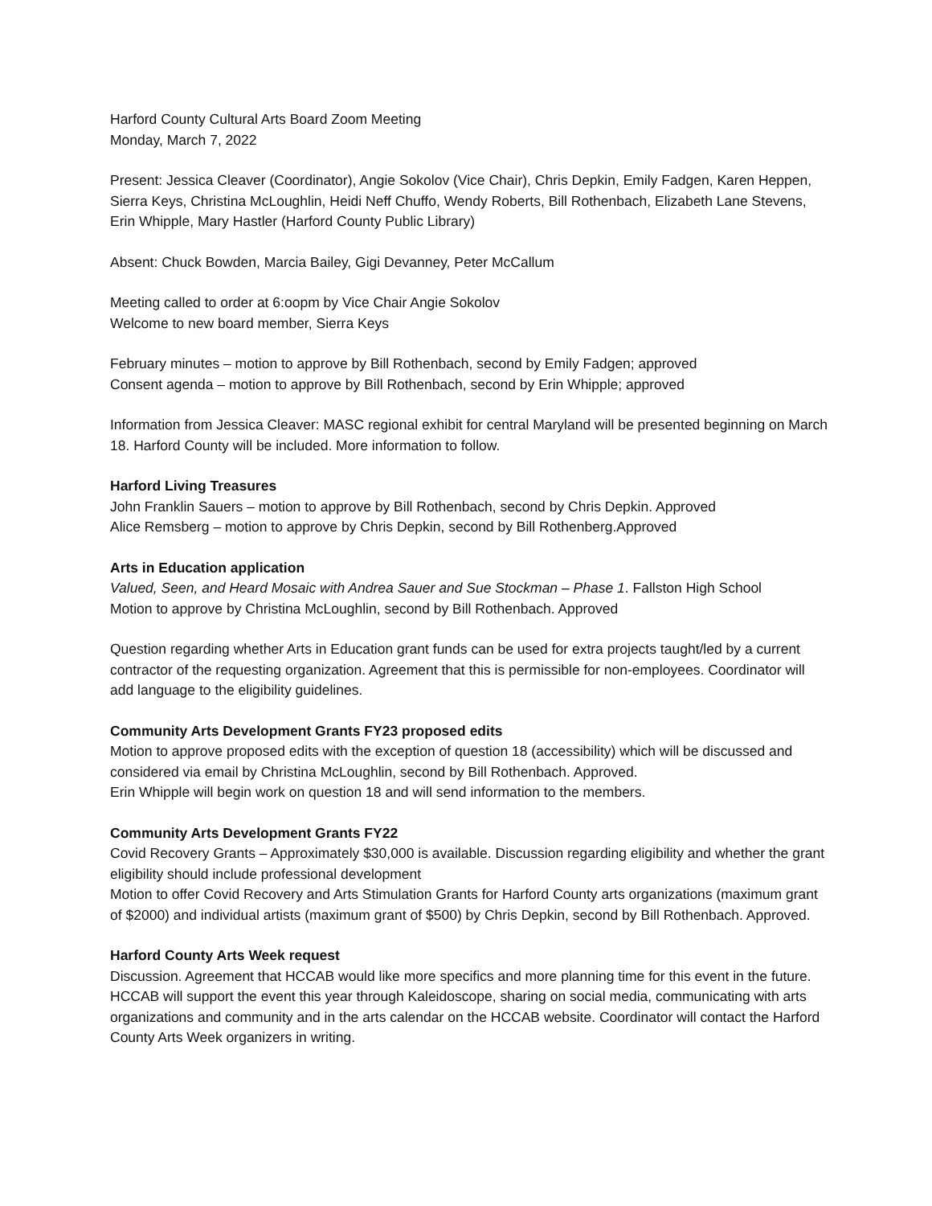Harford County Cultural Arts Board Zoom Meeting
Monday, March 7, 2022
Present: Jessica Cleaver (Coordinator), Angie Sokolov (Vice Chair), Chris Depkin, Emily Fadgen, Karen Heppen, Sierra Keys, Christina McLoughlin, Heidi Neff Chuffo, Wendy Roberts, Bill Rothenbach, Elizabeth Lane Stevens, Erin Whipple, Mary Hastler (Harford County Public Library)
Absent: Chuck Bowden, Marcia Bailey, Gigi Devanney, Peter McCallum
Meeting called to order at 6:oopm by Vice Chair Angie Sokolov
Welcome to new board member, Sierra Keys
February minutes – motion to approve by Bill Rothenbach, second by Emily Fadgen; approved
Consent agenda – motion to approve by Bill Rothenbach, second by Erin Whipple; approved
Information from Jessica Cleaver: MASC regional exhibit for central Maryland will be presented beginning on March 18. Harford County will be included. More information to follow.
Harford Living Treasures
John Franklin Sauers – motion to approve by Bill Rothenbach, second by Chris Depkin. Approved
Alice Remsberg – motion to approve by Chris Depkin, second by Bill Rothenberg.Approved
Arts in Education application
Valued, Seen, and Heard Mosaic with Andrea Sauer and Sue Stockman – Phase 1. Fallston High School
Motion to approve by Christina McLoughlin, second by Bill Rothenbach. Approved
Question regarding whether Arts in Education grant funds can be used for extra projects taught/led by a current contractor of the requesting organization. Agreement that this is permissible for non-employees. Coordinator will add language to the eligibility guidelines.
Community Arts Development Grants FY23 proposed edits
Motion to approve proposed edits with the exception of question 18 (accessibility) which will be discussed and considered via email by Christina McLoughlin, second by Bill Rothenbach. Approved.
Erin Whipple will begin work on question 18 and will send information to the members.
Community Arts Development Grants FY22
Covid Recovery Grants – Approximately $30,000 is available. Discussion regarding eligibility and whether the grant eligibility should include professional development
Motion to offer Covid Recovery and Arts Stimulation Grants for Harford County arts organizations (maximum grant of $2000) and individual artists (maximum grant of $500) by Chris Depkin, second by Bill Rothenbach. Approved.
Harford County Arts Week request
Discussion. Agreement that HCCAB would like more specifics and more planning time for this event in the future.
HCCAB will support the event this year through Kaleidoscope, sharing on social media, communicating with arts organizations and community and in the arts calendar on the HCCAB website. Coordinator will contact the Harford County Arts Week organizers in writing.